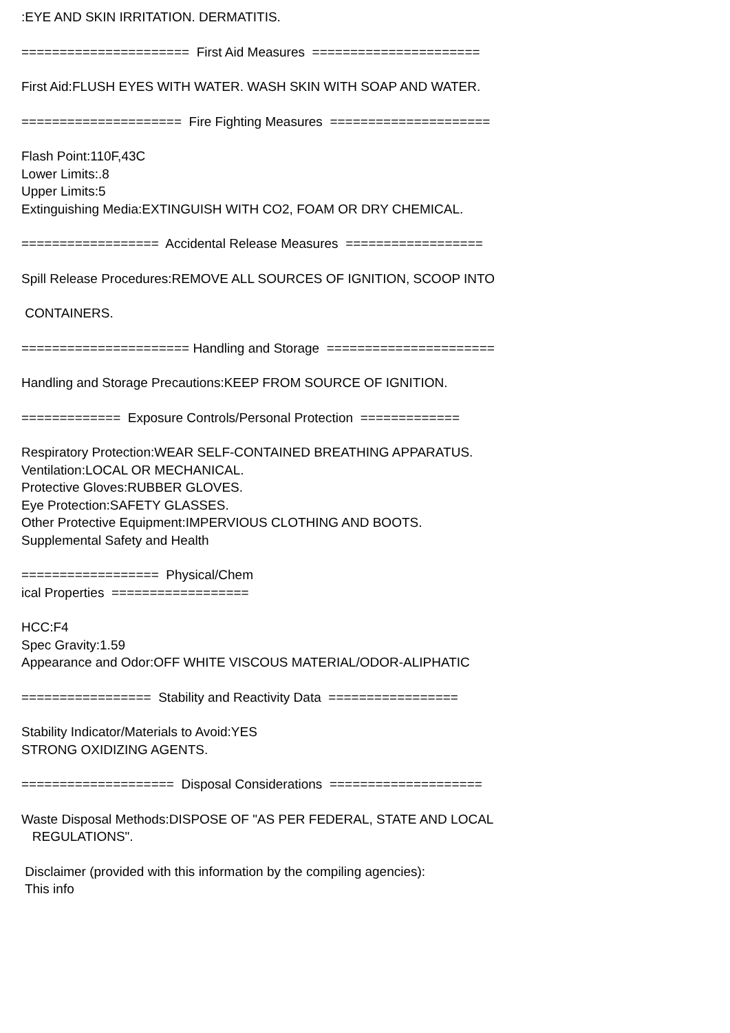:EYE AND SKIN IRRITATION. DERMATITIS.
====================== First Aid Measures ======================
First Aid:FLUSH EYES WITH WATER. WASH SKIN WITH SOAP AND WATER.
===================== Fire Fighting Measures =====================
Flash Point:110F,43C Lower Limits:.8 Upper Limits:5 Extinguishing Media:EXTINGUISH WITH CO2, FOAM OR DRY CHEMICAL.
================== Accidental Release Measures ==================
Spill Release Procedures:REMOVE ALL SOURCES OF IGNITION, SCOOP INTO
CONTAINERS.
====================== Handling and Storage ======================
Handling and Storage Precautions:KEEP FROM SOURCE OF IGNITION.
============= Exposure Controls/Personal Protection =============
Respiratory Protection:WEAR SELF-CONTAINED BREATHING APPARATUS. Ventilation:LOCAL OR MECHANICAL. Protective Gloves:RUBBER GLOVES. Eye Protection:SAFETY GLASSES. Other Protective Equipment:IMPERVIOUS CLOTHING AND BOOTS. Supplemental Safety and Health
================== Physical/Chem ical Properties ==================
HCC:F4 Spec Gravity:1.59 Appearance and Odor:OFF WHITE VISCOUS MATERIAL/ODOR-ALIPHATIC
================= Stability and Reactivity Data =================
Stability Indicator/Materials to Avoid:YES STRONG OXIDIZING AGENTS.
==================== Disposal Considerations ====================
Waste Disposal Methods:DISPOSE OF "AS PER FEDERAL, STATE AND LOCAL REGULATIONS".
Disclaimer (provided with this information by the compiling agencies): This info